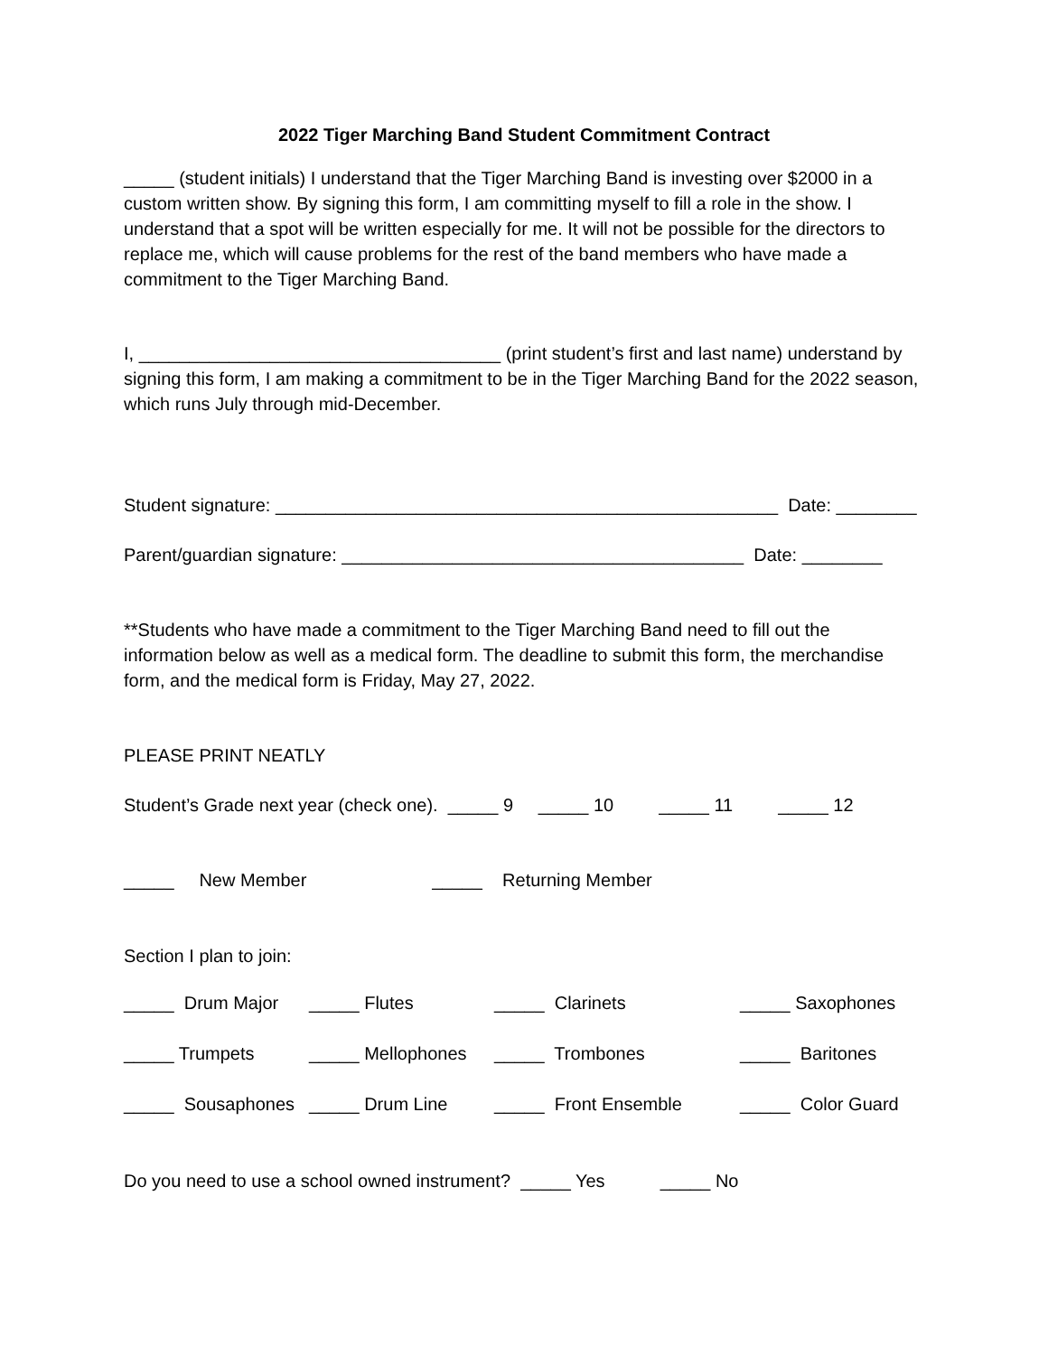2022 Tiger Marching Band Student Commitment Contract
_____ (student initials) I understand that the Tiger Marching Band is investing over $2000 in a custom written show. By signing this form, I am committing myself to fill a role in the show. I understand that a spot will be written especially for me. It will not be possible for the directors to replace me, which will cause problems for the rest of the band members who have made a commitment to the Tiger Marching Band.
I, ____________________________________ (print student’s first and last name) understand by signing this form, I am making a commitment to be in the Tiger Marching Band for the 2022 season, which runs July through mid-December.
Student signature: __________________________________________________ Date: ________
Parent/guardian signature: ________________________________________ Date: ________
**Students who have made a commitment to the Tiger Marching Band need to fill out the information below as well as a medical form. The deadline to submit this form, the merchandise form, and the medical form is Friday, May 27, 2022.
PLEASE PRINT NEATLY
Student’s Grade next year (check one). _____ 9 _____ 10 _____ 11 _____ 12
_____ New Member _____ Returning Member
Section I plan to join:
| _____ Drum Major | _____ Flutes | _____ Clarinets | _____ Saxophones |
| _____ Trumpets | _____ Mellophones | _____ Trombones | _____ Baritones |
| _____ Sousaphones | _____ Drum Line | _____ Front Ensemble | _____ Color Guard |
Do you need to use a school owned instrument? _____ Yes _____ No